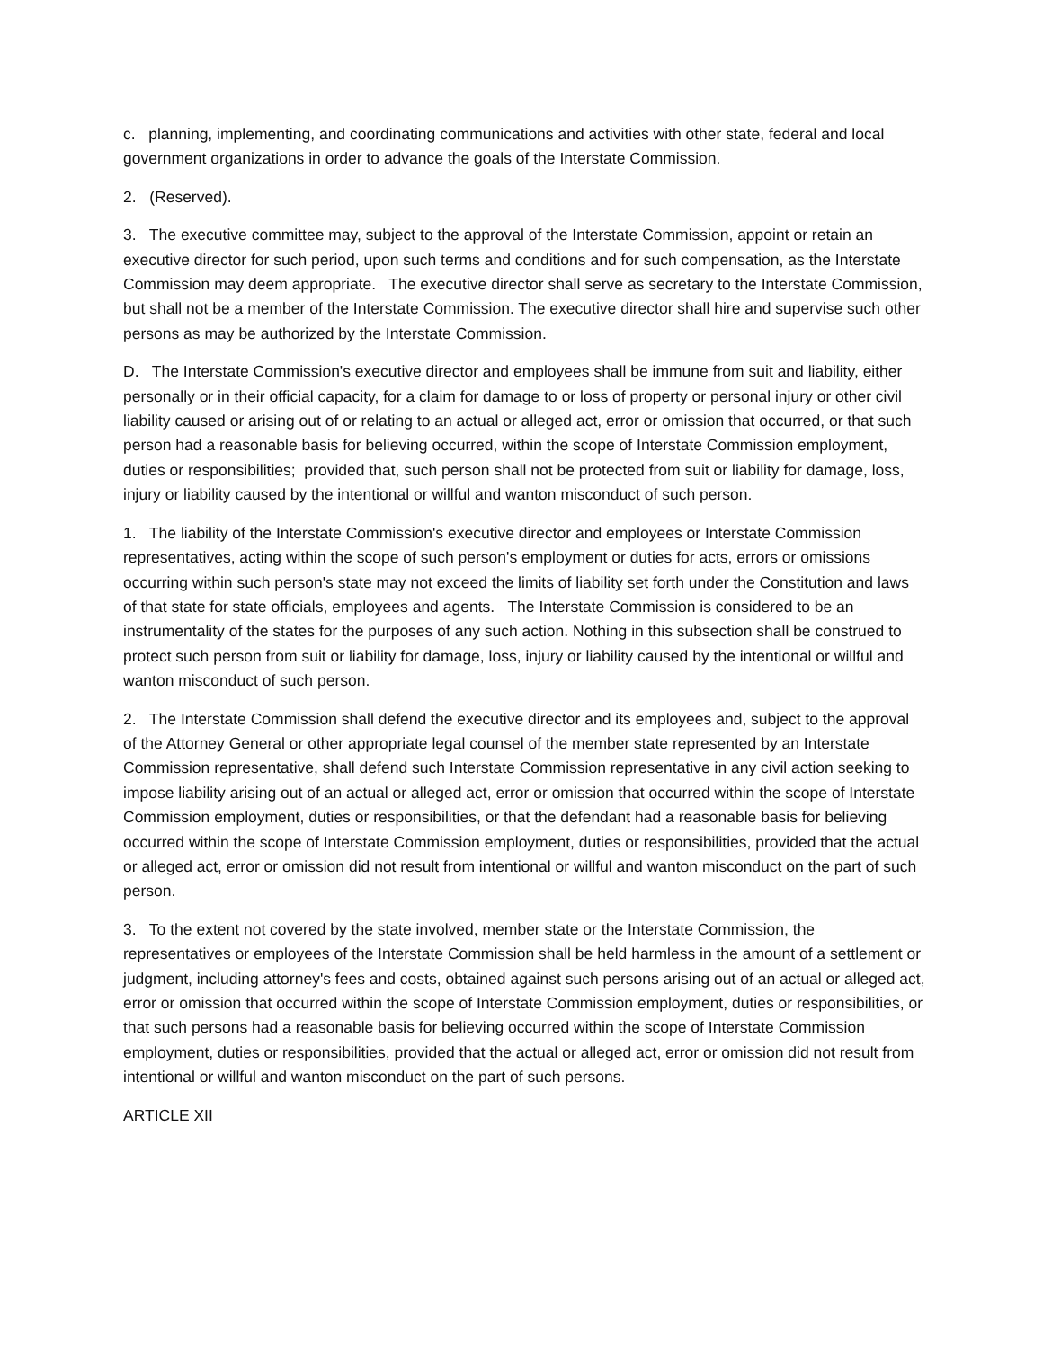c. planning, implementing, and coordinating communications and activities with other state, federal and local government organizations in order to advance the goals of the Interstate Commission.
2. (Reserved).
3. The executive committee may, subject to the approval of the Interstate Commission, appoint or retain an executive director for such period, upon such terms and conditions and for such compensation, as the Interstate Commission may deem appropriate. The executive director shall serve as secretary to the Interstate Commission, but shall not be a member of the Interstate Commission. The executive director shall hire and supervise such other persons as may be authorized by the Interstate Commission.
D. The Interstate Commission's executive director and employees shall be immune from suit and liability, either personally or in their official capacity, for a claim for damage to or loss of property or personal injury or other civil liability caused or arising out of or relating to an actual or alleged act, error or omission that occurred, or that such person had a reasonable basis for believing occurred, within the scope of Interstate Commission employment, duties or responsibilities; provided that, such person shall not be protected from suit or liability for damage, loss, injury or liability caused by the intentional or willful and wanton misconduct of such person.
1. The liability of the Interstate Commission's executive director and employees or Interstate Commission representatives, acting within the scope of such person's employment or duties for acts, errors or omissions occurring within such person's state may not exceed the limits of liability set forth under the Constitution and laws of that state for state officials, employees and agents. The Interstate Commission is considered to be an instrumentality of the states for the purposes of any such action. Nothing in this subsection shall be construed to protect such person from suit or liability for damage, loss, injury or liability caused by the intentional or willful and wanton misconduct of such person.
2. The Interstate Commission shall defend the executive director and its employees and, subject to the approval of the Attorney General or other appropriate legal counsel of the member state represented by an Interstate Commission representative, shall defend such Interstate Commission representative in any civil action seeking to impose liability arising out of an actual or alleged act, error or omission that occurred within the scope of Interstate Commission employment, duties or responsibilities, or that the defendant had a reasonable basis for believing occurred within the scope of Interstate Commission employment, duties or responsibilities, provided that the actual or alleged act, error or omission did not result from intentional or willful and wanton misconduct on the part of such person.
3. To the extent not covered by the state involved, member state or the Interstate Commission, the representatives or employees of the Interstate Commission shall be held harmless in the amount of a settlement or judgment, including attorney's fees and costs, obtained against such persons arising out of an actual or alleged act, error or omission that occurred within the scope of Interstate Commission employment, duties or responsibilities, or that such persons had a reasonable basis for believing occurred within the scope of Interstate Commission employment, duties or responsibilities, provided that the actual or alleged act, error or omission did not result from intentional or willful and wanton misconduct on the part of such persons.
ARTICLE XII